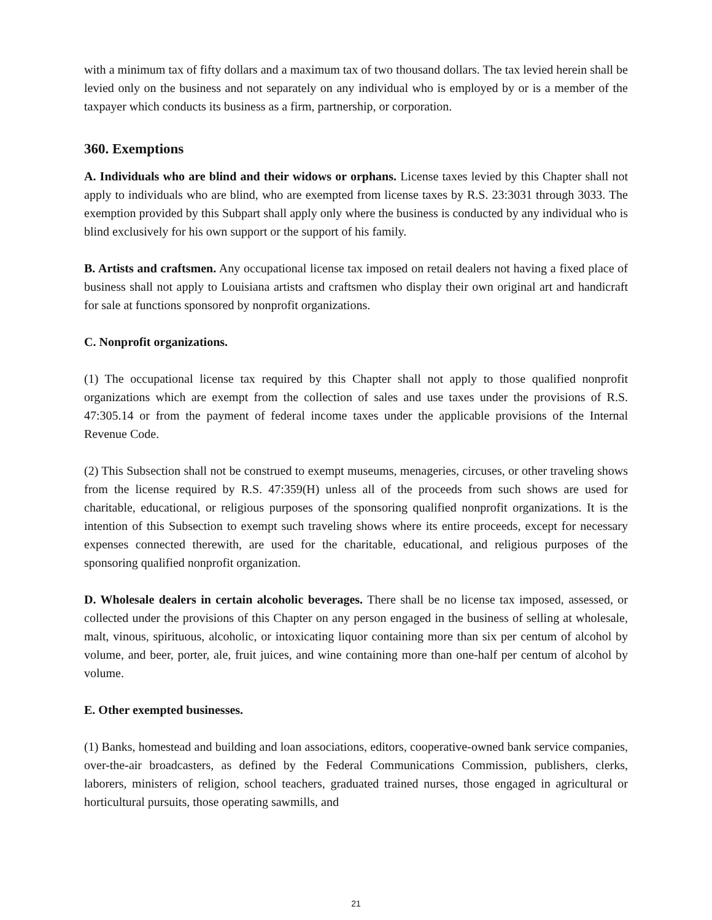with a minimum tax of fifty dollars and a maximum tax of two thousand dollars. The tax levied herein shall be levied only on the business and not separately on any individual who is employed by or is a member of the taxpayer which conducts its business as a firm, partnership, or corporation.
360. Exemptions
A. Individuals who are blind and their widows or orphans. License taxes levied by this Chapter shall not apply to individuals who are blind, who are exempted from license taxes by R.S. 23:3031 through 3033. The exemption provided by this Subpart shall apply only where the business is conducted by any individual who is blind exclusively for his own support or the support of his family.
B. Artists and craftsmen. Any occupational license tax imposed on retail dealers not having a fixed place of business shall not apply to Louisiana artists and craftsmen who display their own original art and handicraft for sale at functions sponsored by nonprofit organizations.
C. Nonprofit organizations.
(1) The occupational license tax required by this Chapter shall not apply to those qualified nonprofit organizations which are exempt from the collection of sales and use taxes under the provisions of R.S. 47:305.14 or from the payment of federal income taxes under the applicable provisions of the Internal Revenue Code.
(2) This Subsection shall not be construed to exempt museums, menageries, circuses, or other traveling shows from the license required by R.S. 47:359(H) unless all of the proceeds from such shows are used for charitable, educational, or religious purposes of the sponsoring qualified nonprofit organizations. It is the intention of this Subsection to exempt such traveling shows where its entire proceeds, except for necessary expenses connected therewith, are used for the charitable, educational, and religious purposes of the sponsoring qualified nonprofit organization.
D. Wholesale dealers in certain alcoholic beverages. There shall be no license tax imposed, assessed, or collected under the provisions of this Chapter on any person engaged in the business of selling at wholesale, malt, vinous, spirituous, alcoholic, or intoxicating liquor containing more than six per centum of alcohol by volume, and beer, porter, ale, fruit juices, and wine containing more than one-half per centum of alcohol by volume.
E. Other exempted businesses.
(1) Banks, homestead and building and loan associations, editors, cooperative-owned bank service companies, over-the-air broadcasters, as defined by the Federal Communications Commission, publishers, clerks, laborers, ministers of religion, school teachers, graduated trained nurses, those engaged in agricultural or horticultural pursuits, those operating sawmills, and
21